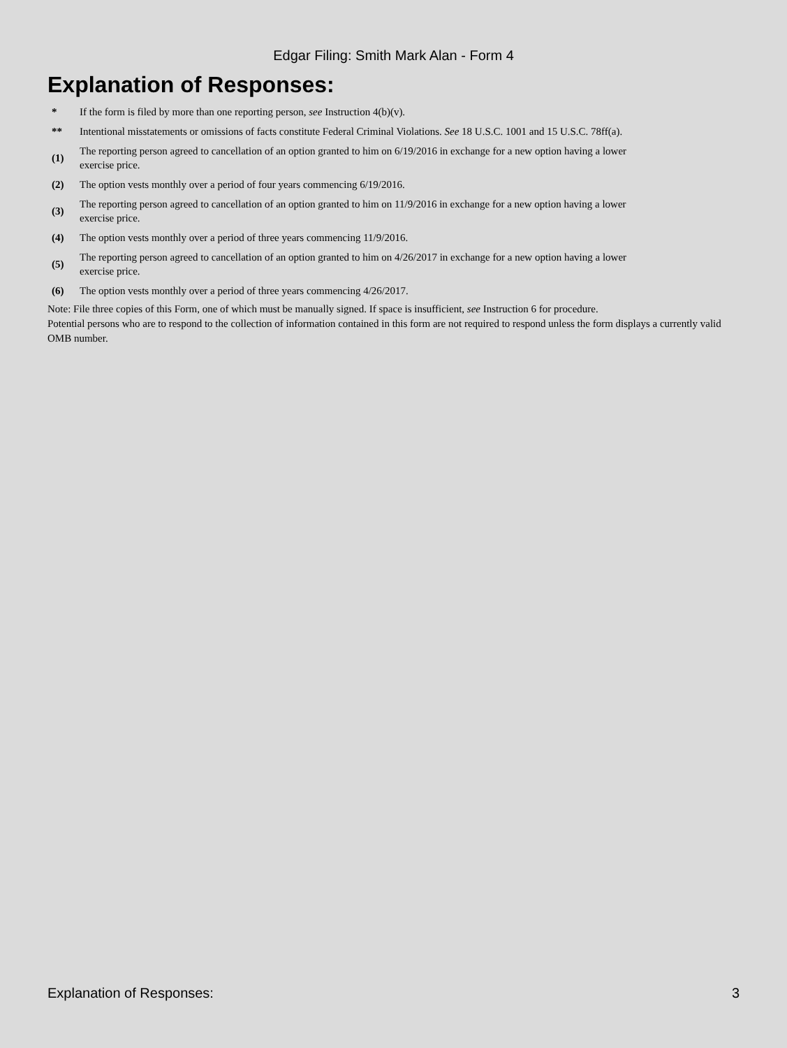Edgar Filing: Smith Mark Alan - Form 4
Explanation of Responses:
| * | If the form is filed by more than one reporting person, see Instruction 4(b)(v). |
| ** | Intentional misstatements or omissions of facts constitute Federal Criminal Violations. See 18 U.S.C. 1001 and 15 U.S.C. 78ff(a). |
| (1) | The reporting person agreed to cancellation of an option granted to him on 6/19/2016 in exchange for a new option having a lower exercise price. |
| (2) | The option vests monthly over a period of four years commencing 6/19/2016. |
| (3) | The reporting person agreed to cancellation of an option granted to him on 11/9/2016 in exchange for a new option having a lower exercise price. |
| (4) | The option vests monthly over a period of three years commencing 11/9/2016. |
| (5) | The reporting person agreed to cancellation of an option granted to him on 4/26/2017 in exchange for a new option having a lower exercise price. |
| (6) | The option vests monthly over a period of three years commencing 4/26/2017. |
Note: File three copies of this Form, one of which must be manually signed. If space is insufficient, see Instruction 6 for procedure.
Potential persons who are to respond to the collection of information contained in this form are not required to respond unless the form displays a currently valid OMB number.
Explanation of Responses: 3